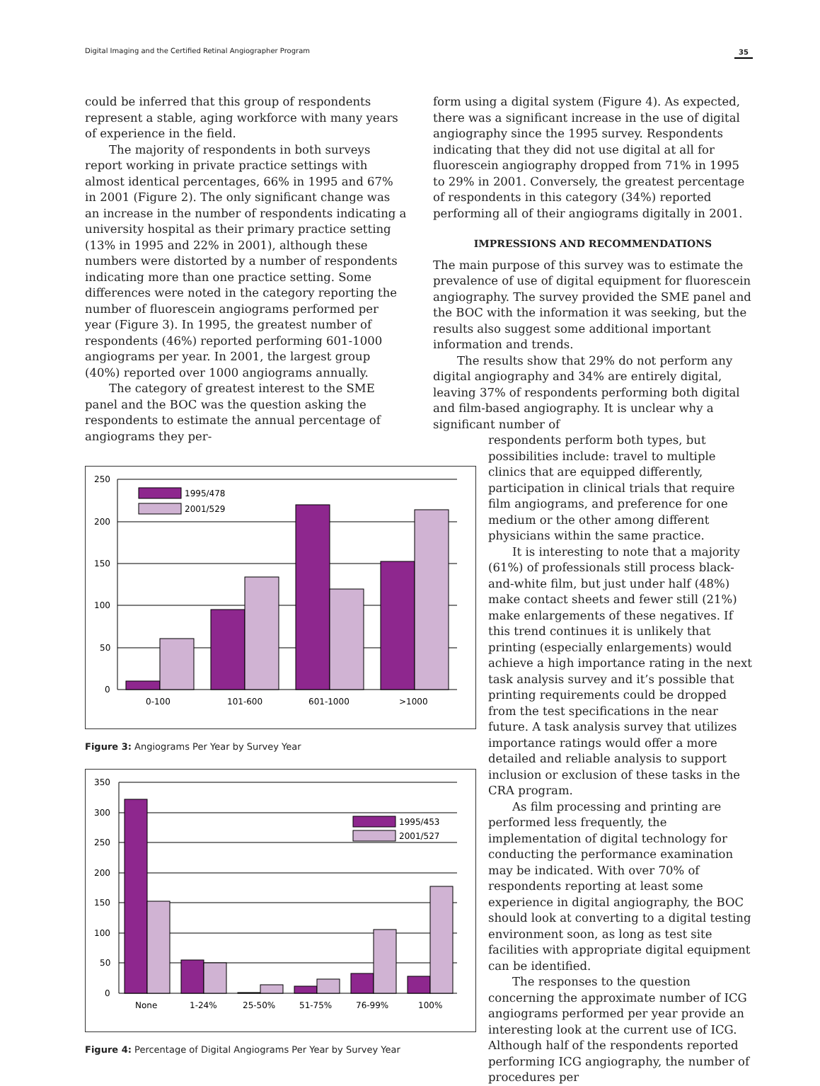Digital Imaging and the Certified Retinal Angiographer Program 35
could be inferred that this group of respondents represent a stable, aging workforce with many years of experience in the field.
The majority of respondents in both surveys report working in private practice settings with almost identical percentages, 66% in 1995 and 67% in 2001 (Figure 2). The only significant change was an increase in the number of respondents indicating a university hospital as their primary practice setting (13% in 1995 and 22% in 2001), although these numbers were distorted by a number of respondents indicating more than one practice setting. Some differences were noted in the category reporting the number of fluorescein angiograms performed per year (Figure 3). In 1995, the greatest number of respondents (46%) reported performing 601-1000 angiograms per year. In 2001, the largest group (40%) reported over 1000 angiograms annually.
The category of greatest interest to the SME panel and the BOC was the question asking the respondents to estimate the annual percentage of angiograms they per-
250
200
150
100
50
0
1995/478
2001/529
0-100
101-600
601-1000
>1000
Figure 3: Angiograms Per Year by Survey Year
1995/453
2001/527
350
300
250
200
150
100
50
0
None
1-24%
25-50%
51-75%
76-99%
100%
Figure 4: Percentage of Digital Angiograms Per Year by Survey Year
form using a digital system (Figure 4). As expected, there was a significant increase in the use of digital angiography since the 1995 survey. Respondents indicating that they did not use digital at all for fluorescein angiography dropped from 71% in 1995 to 29% in 2001. Conversely, the greatest percentage of respondents in this category (34%) reported performing all of their angiograms digitally in 2001.
IMPRESSIONS AND RECOMMENDATIONS
The main purpose of this survey was to estimate the prevalence of use of digital equipment for fluorescein angiography. The survey provided the SME panel and the BOC with the information it was seeking, but the results also suggest some additional important information and trends.
The results show that 29% do not perform any digital angiography and 34% are entirely digital, leaving 37% of respondents performing both digital and film-based angiography. It is unclear why a significant number of
respondents perform both types, but possibilities include: travel to multiple clinics that are equipped differently, participation in clinical trials that require film angiograms, and preference for one medium or the other among different physicians within the same practice.
It is interesting to note that a majority (61%) of professionals still process black-and-white film, but just under half (48%) make contact sheets and fewer still (21%) make enlargements of these negatives. If this trend continues it is unlikely that printing (especially enlargements) would achieve a high importance rating in the next task analysis survey and it’s possible that printing requirements could be dropped from the test specifications in the near future. A task analysis survey that utilizes importance ratings would offer a more detailed and reliable analysis to support inclusion or exclusion of these tasks in the CRA program.
As film processing and printing are performed less frequently, the implementation of digital technology for conducting the performance examination may be indicated. With over 70% of respondents reporting at least some experience in digital angiography, the BOC should look at converting to a digital testing environment soon, as long as test site facilities with appropriate digital equipment can be identified.
The responses to the question concerning the approximate number of ICG angiograms performed per year provide an interesting look at the current use of ICG. Although half of the respondents reported performing ICG angiography, the number of procedures per